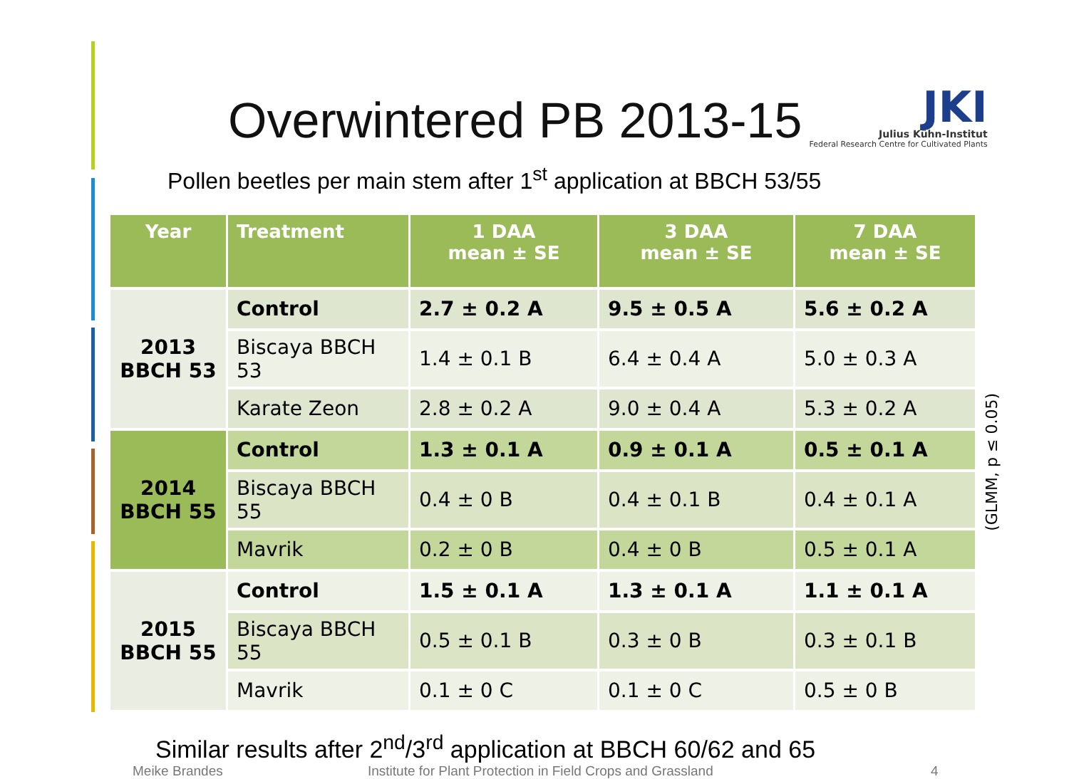Overwintered PB 2013-15
JKI
Julius Kühn-Institut
Federal Research Centre for Cultivated Plants
Pollen beetles per main stem after 1<sup>st</sup> application at BBCH 53/55
| Year | Treatment | 1 DAA mean ± SE | 3 DAA mean ± SE | 7 DAA mean ± SE |
| --- | --- | --- | --- | --- |
| 2013 BBCH 53 | Control | 2.7 ± 0.2 A | 9.5 ± 0.5 A | 5.6 ± 0.2 A |
| | Biscaya BBCH 53 | 1.4 ± 0.1 B | 6.4 ± 0.4 A | 5.0 ± 0.3 A |
| | Karate Zeon | 2.8 ± 0.2 A | 9.0 ± 0.4 A | 5.3 ± 0.2 A |
| 2014 BBCH 55 | Control | 1.3 ± 0.1 A | 0.9 ± 0.1 A | 0.5 ± 0.1 A |
| | Biscaya BBCH 55 | 0.4 ± 0 B | 0.4 ± 0.1 B | 0.4 ± 0.1 A |
| | Mavrik | 0.2 ± 0 B | 0.4 ± 0 B | 0.5 ± 0.1 A |
| 2015 BBCH 55 | Control | 1.5 ± 0.1 A | 1.3 ± 0.1 A | 1.1 ± 0.1 A |
| | Biscaya BBCH 55 | 0.5 ± 0.1 B | 0.3 ± 0 B | 0.3 ± 0.1 B |
| | Mavrik | 0.1 ± 0 C | 0.1 ± 0 C | 0.5 ± 0 B |
(GLMM, p ≤ 0.05)
Similar results after 2<sup>nd</sup>/3<sup>rd</sup> application at BBCH 60/62 and 65
Meike Brandes Institute for Plant Protection in Field Crops and Grassland 4